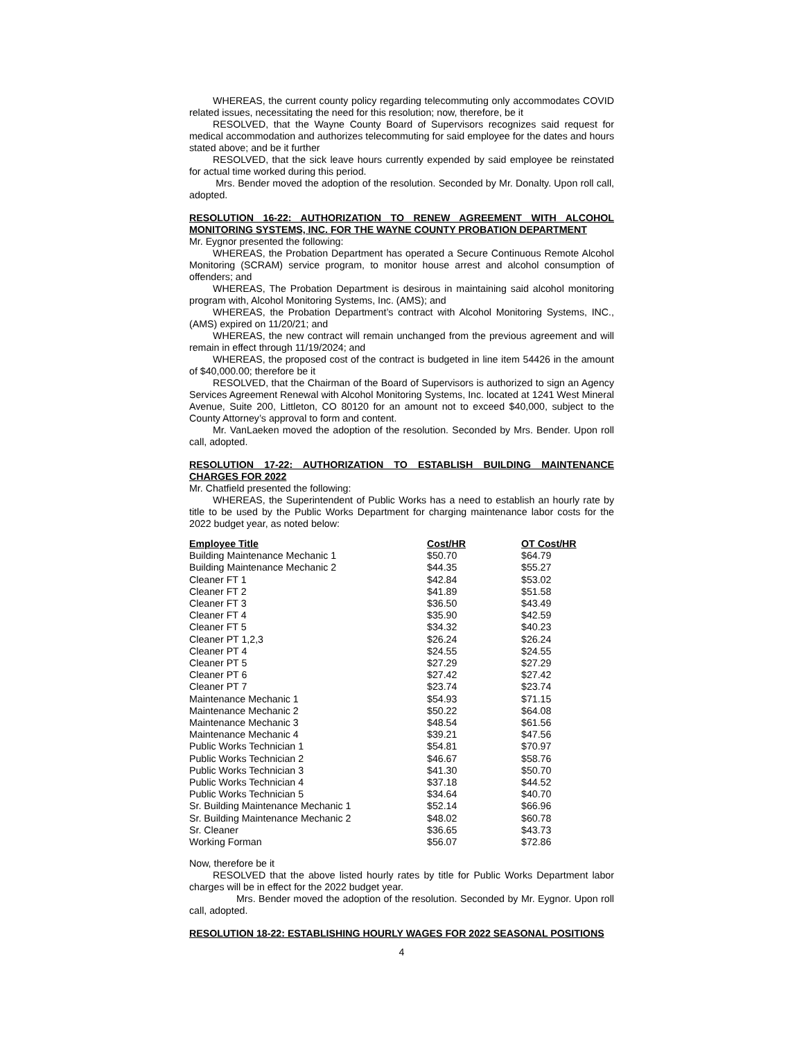WHEREAS, the current county policy regarding telecommuting only accommodates COVID related issues, necessitating the need for this resolution; now, therefore, be it
RESOLVED, that the Wayne County Board of Supervisors recognizes said request for medical accommodation and authorizes telecommuting for said employee for the dates and hours stated above; and be it further
RESOLVED, that the sick leave hours currently expended by said employee be reinstated for actual time worked during this period.
Mrs. Bender moved the adoption of the resolution. Seconded by Mr. Donalty. Upon roll call, adopted.
RESOLUTION 16-22: AUTHORIZATION TO RENEW AGREEMENT WITH ALCOHOL MONITORING SYSTEMS, INC. FOR THE WAYNE COUNTY PROBATION DEPARTMENT
Mr. Eygnor presented the following:
WHEREAS, the Probation Department has operated a Secure Continuous Remote Alcohol Monitoring (SCRAM) service program, to monitor house arrest and alcohol consumption of offenders; and
WHEREAS, The Probation Department is desirous in maintaining said alcohol monitoring program with, Alcohol Monitoring Systems, Inc. (AMS); and
WHEREAS, the Probation Department’s contract with Alcohol Monitoring Systems, INC., (AMS) expired on 11/20/21; and
WHEREAS, the new contract will remain unchanged from the previous agreement and will remain in effect through 11/19/2024; and
WHEREAS, the proposed cost of the contract is budgeted in line item 54426 in the amount of $40,000.00; therefore be it
RESOLVED, that the Chairman of the Board of Supervisors is authorized to sign an Agency Services Agreement Renewal with Alcohol Monitoring Systems, Inc. located at 1241 West Mineral Avenue, Suite 200, Littleton, CO 80120 for an amount not to exceed $40,000, subject to the County Attorney’s approval to form and content.
Mr. VanLaeken moved the adoption of the resolution. Seconded by Mrs. Bender. Upon roll call, adopted.
RESOLUTION 17-22: AUTHORIZATION TO ESTABLISH BUILDING MAINTENANCE CHARGES FOR 2022
Mr. Chatfield presented the following:
WHEREAS, the Superintendent of Public Works has a need to establish an hourly rate by title to be used by the Public Works Department for charging maintenance labor costs for the 2022 budget year, as noted below:
| Employee Title | Cost/HR | OT Cost/HR |
| --- | --- | --- |
| Building Maintenance Mechanic 1 | $50.70 | $64.79 |
| Building Maintenance Mechanic 2 | $44.35 | $55.27 |
| Cleaner FT 1 | $42.84 | $53.02 |
| Cleaner FT 2 | $41.89 | $51.58 |
| Cleaner FT 3 | $36.50 | $43.49 |
| Cleaner FT 4 | $35.90 | $42.59 |
| Cleaner FT 5 | $34.32 | $40.23 |
| Cleaner PT 1,2,3 | $26.24 | $26.24 |
| Cleaner PT 4 | $24.55 | $24.55 |
| Cleaner PT 5 | $27.29 | $27.29 |
| Cleaner PT 6 | $27.42 | $27.42 |
| Cleaner PT 7 | $23.74 | $23.74 |
| Maintenance Mechanic 1 | $54.93 | $71.15 |
| Maintenance Mechanic 2 | $50.22 | $64.08 |
| Maintenance Mechanic 3 | $48.54 | $61.56 |
| Maintenance Mechanic 4 | $39.21 | $47.56 |
| Public Works Technician 1 | $54.81 | $70.97 |
| Public Works Technician 2 | $46.67 | $58.76 |
| Public Works Technician 3 | $41.30 | $50.70 |
| Public Works Technician 4 | $37.18 | $44.52 |
| Public Works Technician 5 | $34.64 | $40.70 |
| Sr. Building Maintenance Mechanic 1 | $52.14 | $66.96 |
| Sr. Building Maintenance Mechanic 2 | $48.02 | $60.78 |
| Sr. Cleaner | $36.65 | $43.73 |
| Working Forman | $56.07 | $72.86 |
Now, therefore be it
RESOLVED that the above listed hourly rates by title for Public Works Department labor charges will be in effect for the 2022 budget year.
Mrs. Bender moved the adoption of the resolution. Seconded by Mr. Eygnor. Upon roll call, adopted.
RESOLUTION 18-22: ESTABLISHING HOURLY WAGES FOR 2022 SEASONAL POSITIONS
4